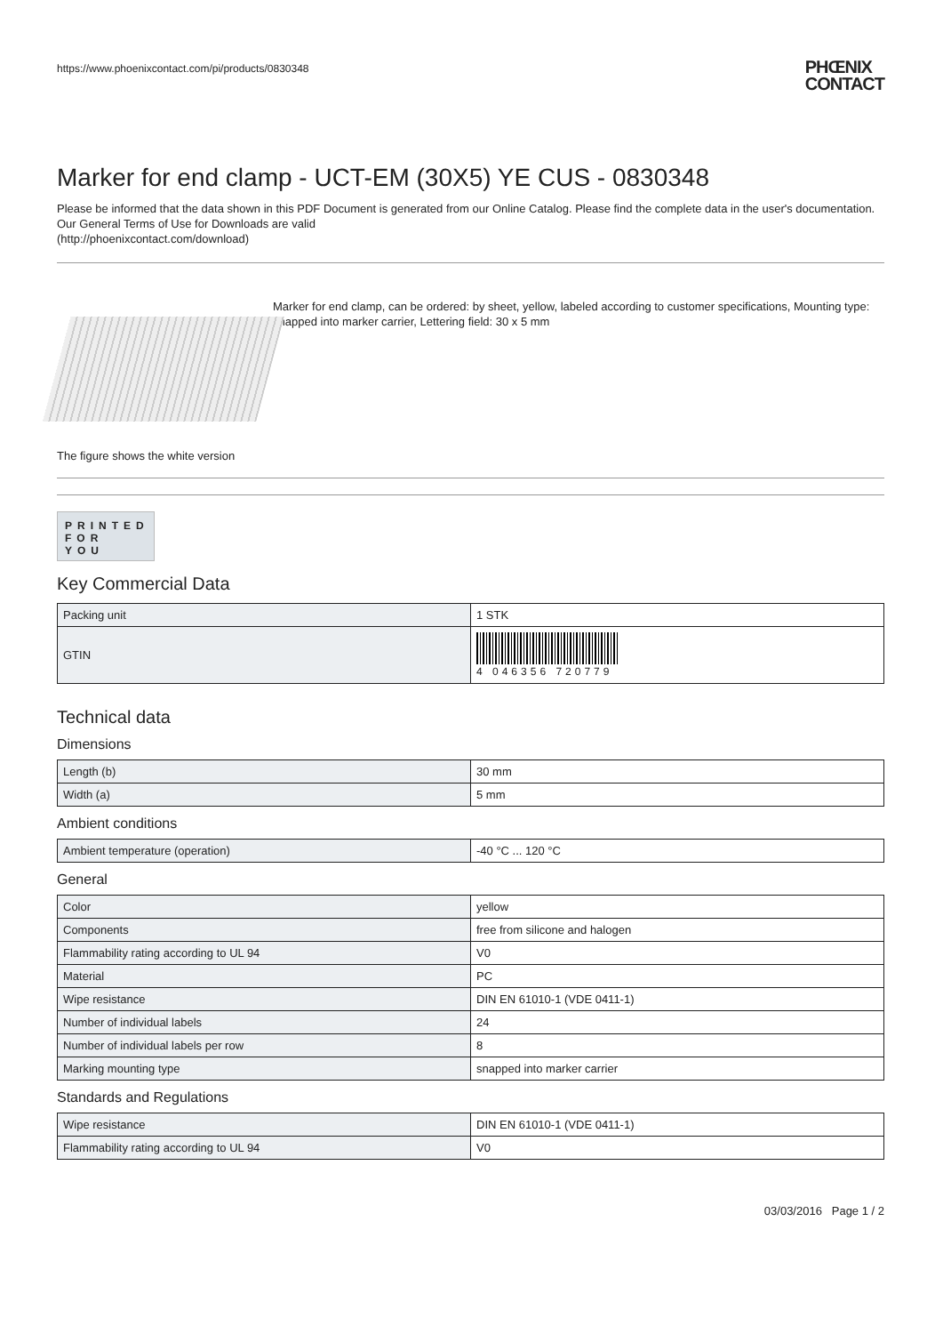https://www.phoenixcontact.com/pi/products/0830348 PHŒNIX
CONTACT
Marker for end clamp - UCT-EM (30X5) YE CUS - 0830348
Please be informed that the data shown in this PDF Document is generated from our Online Catalog. Please find the complete data in the user's documentation. Our General Terms of Use for Downloads are valid
(http://phoenixcontact.com/download)
The figure shows the white version
Marker for end clamp, can be ordered: by sheet, yellow, labeled according to customer specifications, Mounting type: snapped into marker carrier, Lettering field: 30 x 5 mm
PRINTED
FOR YOU
Key Commercial Data
| Packing unit | 1 STK |
| GTIN | 4 046356 720779 |
Technical data
Dimensions
| Length (b) | 30 mm |
| Width (a) | 5 mm |
Ambient conditions
| Ambient temperature (operation) | -40 °C ... 120 °C |
General
| Color | yellow |
| Components | free from silicone and halogen |
| Flammability rating according to UL 94 | V0 |
| Material | PC |
| Wipe resistance | DIN EN 61010-1 (VDE 0411-1) |
| Number of individual labels | 24 |
| Number of individual labels per row | 8 |
| Marking mounting type | snapped into marker carrier |
Standards and Regulations
| Wipe resistance | DIN EN 61010-1 (VDE 0411-1) |
| Flammability rating according to UL 94 | V0 |
03/03/2016 Page 1 / 2